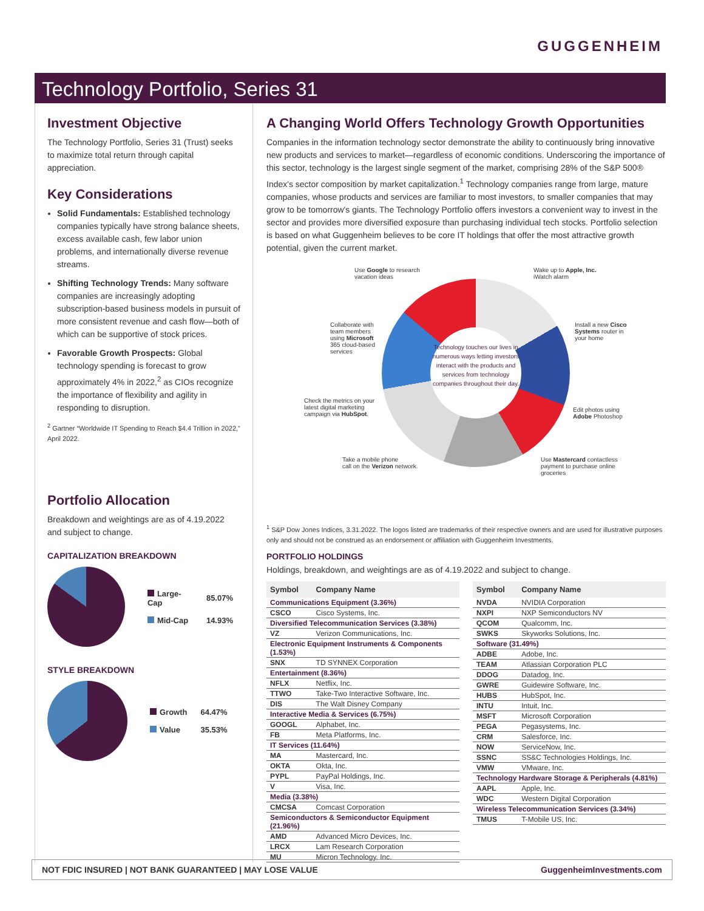GUGGENHEIM
Technology Portfolio, Series 31
Investment Objective
The Technology Portfolio, Series 31 (Trust) seeks to maximize total return through capital appreciation.
Key Considerations
Solid Fundamentals: Established technology companies typically have strong balance sheets, excess available cash, few labor union problems, and internationally diverse revenue streams.
Shifting Technology Trends: Many software companies are increasingly adopting subscription-based business models in pursuit of more consistent revenue and cash flow—both of which can be supportive of stock prices.
Favorable Growth Prospects: Global technology spending is forecast to grow approximately 4% in 2022,<sup>2</sup> as CIOs recognize the importance of flexibility and agility in responding to disruption.
<sup>2</sup> Gartner “Worldwide IT Spending to Reach $4.4 Trillion in 2022,” April 2022.
Portfolio Allocation
Breakdown and weightings are as of 4.19.2022 and subject to change.
CAPITALIZATION BREAKDOWN
| Large-Cap | 85.07% |
| Mid-Cap | 14.93% |
STYLE BREAKDOWN
| Growth | 64.47% |
| Value | 35.53% |
A Changing World Offers Technology Growth Opportunities
Companies in the information technology sector demonstrate the ability to continuously bring innovative new products and services to market—regardless of economic conditions. Underscoring the importance of this sector, technology is the largest single segment of the market, comprising 28% of the S&P 500® Index's sector composition by market capitalization.<sup>1</sup> Technology companies range from large, mature companies, whose products and services are familiar to most investors, to smaller companies that may grow to be tomorrow's giants. The Technology Portfolio offers investors a convenient way to invest in the sector and provides more diversified exposure than purchasing individual tech stocks. Portfolio selection is based on what Guggenheim believes to be core IT holdings that offer the most attractive growth potential, given the current market.
Technology touches our lives in numerous ways letting investors interact with the products and services from technology companies throughout their day.
Use Google to research
vacation ideas
Wake up to Apple, Inc.
iWatch alarm
Collaborate with
team members
using Microsoft
365 cloud-based
services
Install a new Cisco
Systems router in
your home
Check the metrics on your
latest digital marketing
campaign via HubSpot.
Edit photos using
Adobe Photoshop
Take a mobile phone
call on the Verizon network.
Use Mastercard contactless
payment to purchase online
groceries
<sup>1</sup> S&P Dow Jones Indices, 3.31.2022. The logos listed are trademarks of their respective owners and are used for illustrative purposes only and should not be construed as an endorsement or affiliation with Guggenheim Investments.
PORTFOLIO HOLDINGS
Holdings, breakdown, and weightings are as of 4.19.2022 and subject to change.
| Symbol | Company Name |
| --- | --- |
| Communications Equipment (3.36%) | |
| CSCO | Cisco Systems, Inc. |
| Diversified Telecommunication Services (3.38%) | |
| VZ | Verizon Communications, Inc. |
| Electronic Equipment Instruments & Components (1.53%) | |
| SNX | TD SYNNEX Corporation |
| Entertainment (8.36%) | |
| NFLX | Netflix, Inc. |
| TTWO | Take-Two Interactive Software, Inc. |
| DIS | The Walt Disney Company |
| Interactive Media & Services (6.75%) | |
| GOOGL | Alphabet, Inc. |
| FB | Meta Platforms, Inc. |
| IT Services (11.64%) | |
| MA | Mastercard, Inc. |
| OKTA | Okta, Inc. |
| PYPL | PayPal Holdings, Inc. |
| V | Visa, Inc. |
| Media (3.38%) | |
| CMCSA | Comcast Corporation |
| Semiconductors & Semiconductor Equipment (21.96%) | |
| AMD | Advanced Micro Devices, Inc. |
| LRCX | Lam Research Corporation |
| MU | Micron Technology, Inc. |
| Symbol | Company Name |
| --- | --- |
| NVDA | NVIDIA Corporation |
| NXPI | NXP Semiconductors NV |
| QCOM | Qualcomm, Inc. |
| SWKS | Skyworks Solutions, Inc. |
| Software (31.49%) | |
| ADBE | Adobe, Inc. |
| TEAM | Atlassian Corporation PLC |
| DDOG | Datadog, Inc. |
| GWRE | Guidewire Software, Inc. |
| HUBS | HubSpot, Inc. |
| INTU | Intuit, Inc. |
| MSFT | Microsoft Corporation |
| PEGA | Pegasystems, Inc. |
| CRM | Salesforce, Inc. |
| NOW | ServiceNow, Inc. |
| SSNC | SS&C Technologies Holdings, Inc. |
| VMW | VMware, Inc. |
| Technology Hardware Storage & Peripherals (4.81%) | |
| AAPL | Apple, Inc. |
| WDC | Western Digital Corporation |
| Wireless Telecommunication Services (3.34%) | |
| TMUS | T-Mobile US, Inc. |
NOT FDIC INSURED | NOT BANK GUARANTEED | MAY LOSE VALUE GuggenheimInvestments.com